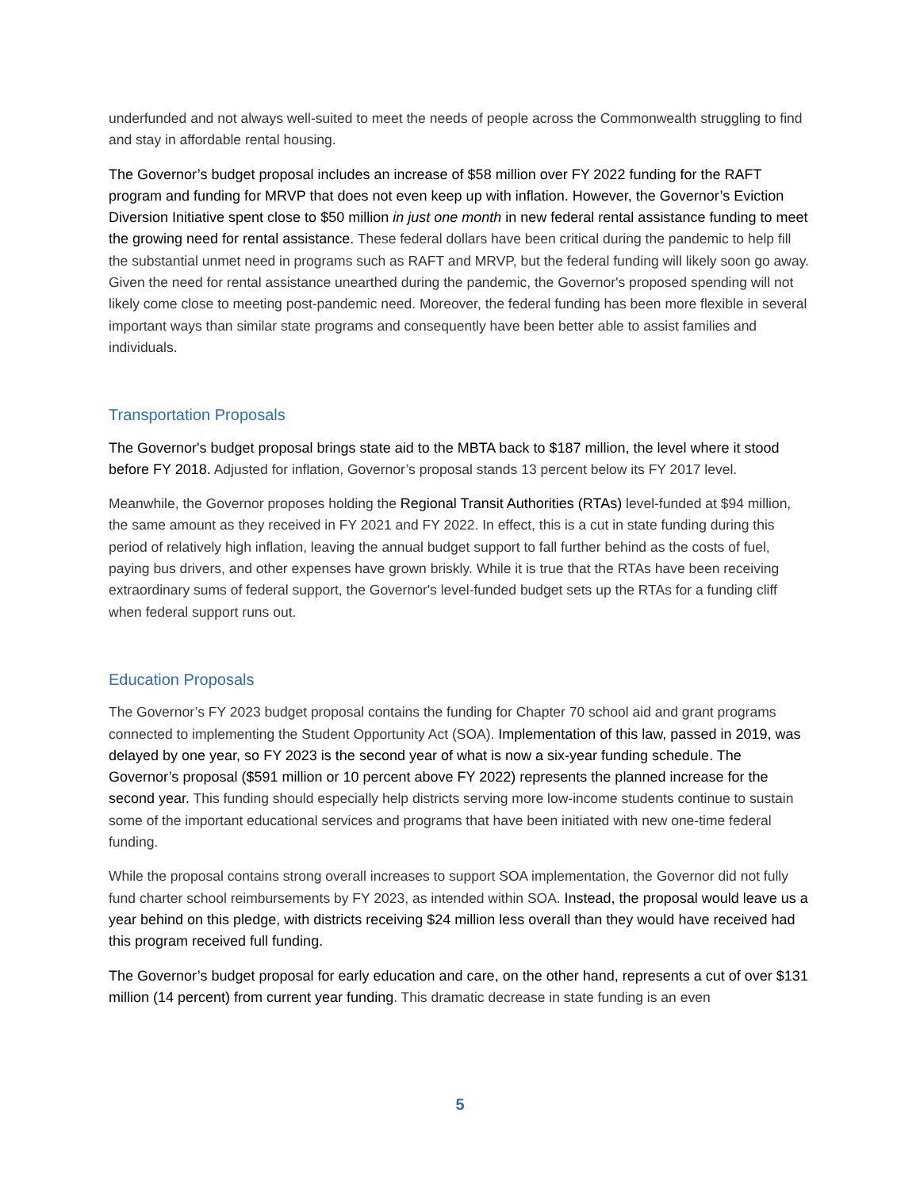underfunded and not always well-suited to meet the needs of people across the Commonwealth struggling to find and stay in affordable rental housing.
The Governor’s budget proposal includes an increase of $58 million over FY 2022 funding for the RAFT program and funding for MRVP that does not even keep up with inflation. However, the Governor’s Eviction Diversion Initiative spent close to $50 million in just one month in new federal rental assistance funding to meet the growing need for rental assistance. These federal dollars have been critical during the pandemic to help fill the substantial unmet need in programs such as RAFT and MRVP, but the federal funding will likely soon go away. Given the need for rental assistance unearthed during the pandemic, the Governor's proposed spending will not likely come close to meeting post-pandemic need. Moreover, the federal funding has been more flexible in several important ways than similar state programs and consequently have been better able to assist families and individuals.
Transportation Proposals
The Governor's budget proposal brings state aid to the MBTA back to $187 million, the level where it stood before FY 2018. Adjusted for inflation, Governor’s proposal stands 13 percent below its FY 2017 level.
Meanwhile, the Governor proposes holding the Regional Transit Authorities (RTAs) level-funded at $94 million, the same amount as they received in FY 2021 and FY 2022. In effect, this is a cut in state funding during this period of relatively high inflation, leaving the annual budget support to fall further behind as the costs of fuel, paying bus drivers, and other expenses have grown briskly. While it is true that the RTAs have been receiving extraordinary sums of federal support, the Governor's level-funded budget sets up the RTAs for a funding cliff when federal support runs out.
Education Proposals
The Governor’s FY 2023 budget proposal contains the funding for Chapter 70 school aid and grant programs connected to implementing the Student Opportunity Act (SOA). Implementation of this law, passed in 2019, was delayed by one year, so FY 2023 is the second year of what is now a six-year funding schedule. The Governor’s proposal ($591 million or 10 percent above FY 2022) represents the planned increase for the second year. This funding should especially help districts serving more low-income students continue to sustain some of the important educational services and programs that have been initiated with new one-time federal funding.
While the proposal contains strong overall increases to support SOA implementation, the Governor did not fully fund charter school reimbursements by FY 2023, as intended within SOA. Instead, the proposal would leave us a year behind on this pledge, with districts receiving $24 million less overall than they would have received had this program received full funding.
The Governor’s budget proposal for early education and care, on the other hand, represents a cut of over $131 million (14 percent) from current year funding. This dramatic decrease in state funding is an even
5